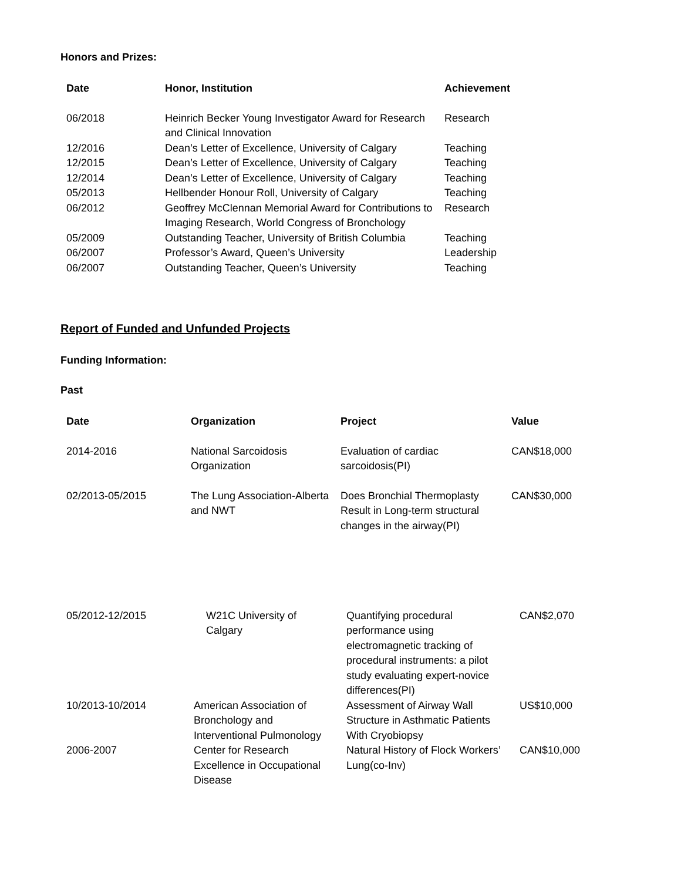Honors and Prizes:
| Date | Honor, Institution | Achievement |
| --- | --- | --- |
| 06/2018 | Heinrich Becker Young Investigator Award for Research and Clinical Innovation | Research |
| 12/2016 | Dean’s Letter of Excellence, University of Calgary | Teaching |
| 12/2015 | Dean’s Letter of Excellence, University of Calgary | Teaching |
| 12/2014 | Dean’s Letter of Excellence, University of Calgary | Teaching |
| 05/2013 | Hellbender Honour Roll, University of Calgary | Teaching |
| 06/2012 | Geoffrey McClennan Memorial Award for Contributions to Imaging Research, World Congress of Bronchology | Research |
| 05/2009 | Outstanding Teacher, University of British Columbia | Teaching |
| 06/2007 | Professor’s Award, Queen’s University | Leadership |
| 06/2007 | Outstanding Teacher, Queen’s University | Teaching |
Report of Funded and Unfunded Projects
Funding Information:
Past
| Date | Organization | Project | Value |
| --- | --- | --- | --- |
| 2014-2016 | National Sarcoidosis Organization | Evaluation of cardiac sarcoidosis(PI) | CAN$18,000 |
| 02/2013-05/2015 | The Lung Association-Alberta and NWT | Does Bronchial Thermoplasty Result in Long-term structural changes in the airway(PI) | CAN$30,000 |
| 05/2012-12/2015 | W21C University of Calgary | Quantifying procedural performance using electromagnetic tracking of procedural instruments: a pilot study evaluating expert-novice differences(PI) | CAN$2,070 |
| 10/2013-10/2014 | American Association of Bronchology and Interventional Pulmonology | Assessment of Airway Wall Structure in Asthmatic Patients With Cryobiopsy | US$10,000 |
| 2006-2007 | Center for Research Excellence in Occupational Disease | Natural History of Flock Workers’ Lung(co-Inv) | CAN$10,000 |